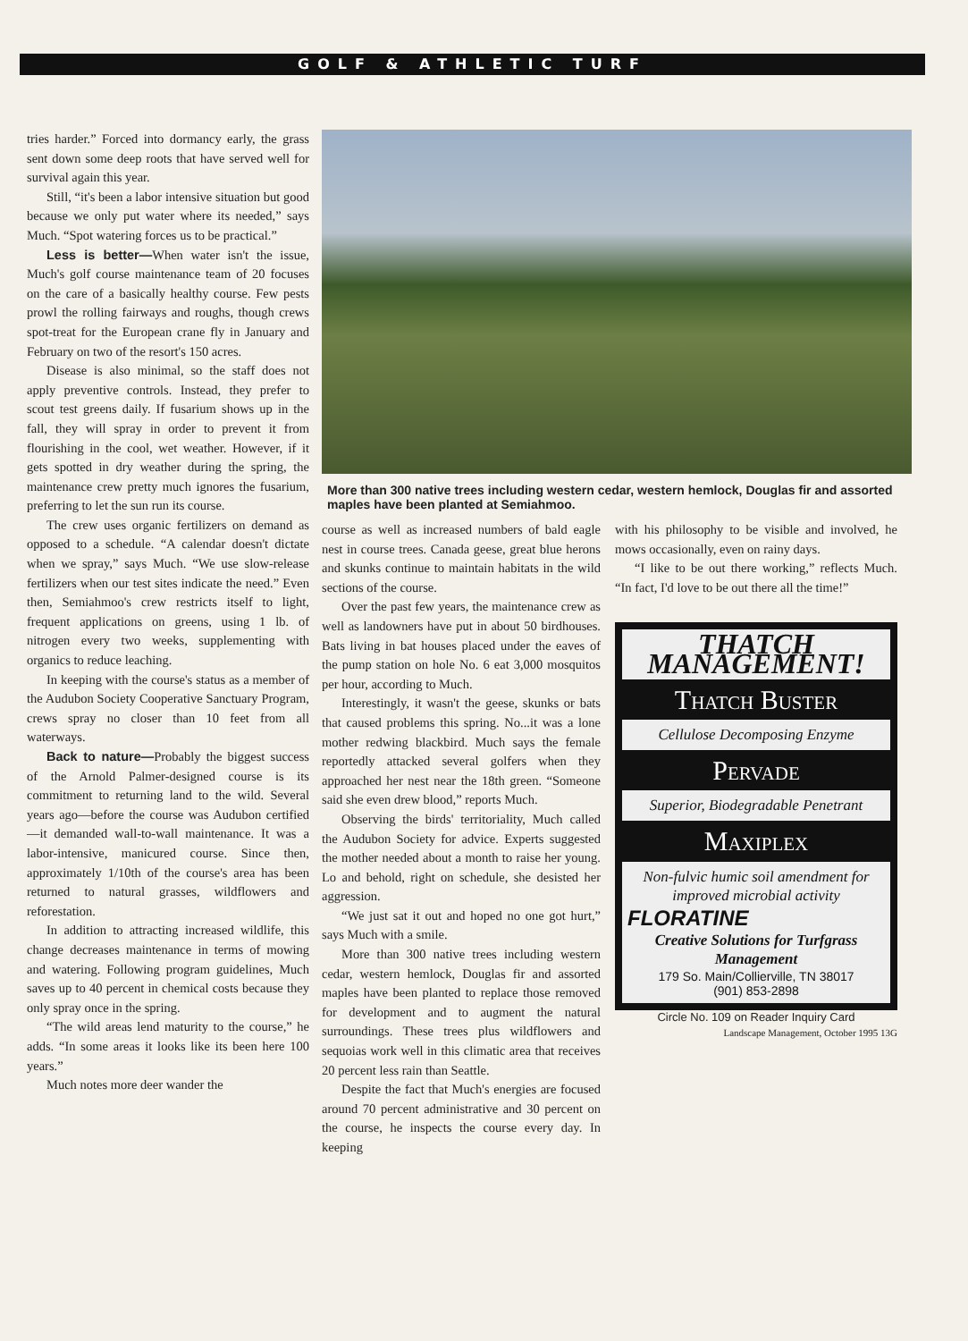GOLF & ATHLETIC TURF
tries harder.” Forced into dormancy early, the grass sent down some deep roots that have served well for survival again this year.
Still, “it's been a labor intensive situation but good because we only put water where its needed,” says Much. “Spot watering forces us to be practical.”
Less is better—When water isn't the issue, Much's golf course maintenance team of 20 focuses on the care of a basically healthy course. Few pests prowl the rolling fairways and roughs, though crews spot-treat for the European crane fly in January and February on two of the resort's 150 acres.
Disease is also minimal, so the staff does not apply preventive controls. Instead, they prefer to scout test greens daily. If fusarium shows up in the fall, they will spray in order to prevent it from flourishing in the cool, wet weather. However, if it gets spotted in dry weather during the spring, the maintenance crew pretty much ignores the fusarium, preferring to let the sun run its course.
The crew uses organic fertilizers on demand as opposed to a schedule. “A calendar doesn't dictate when we spray,” says Much. “We use slow-release fertilizers when our test sites indicate the need.” Even then, Semiahmoo's crew restricts itself to light, frequent applications on greens, using 1 lb. of nitrogen every two weeks, supplementing with organics to reduce leaching.
In keeping with the course's status as a member of the Audubon Society Cooperative Sanctuary Program, crews spray no closer than 10 feet from all waterways.
Back to nature—Probably the biggest success of the Arnold Palmer-designed course is its commitment to returning land to the wild. Several years ago—before the course was Audubon certified—it demanded wall-to-wall maintenance. It was a labor-intensive, manicured course. Since then, approximately 1/10th of the course's area has been returned to natural grasses, wildflowers and reforestation.
In addition to attracting increased wildlife, this change decreases maintenance in terms of mowing and watering. Following program guidelines, Much saves up to 40 percent in chemical costs because they only spray once in the spring.
“The wild areas lend maturity to the course,” he adds. “In some areas it looks like its been here 100 years.”
Much notes more deer wander the
More than 300 native trees including western cedar, western hemlock, Douglas fir and assorted maples have been planted at Semiahmoo.
course as well as increased numbers of bald eagle nest in course trees. Canada geese, great blue herons and skunks continue to maintain habitats in the wild sections of the course.
Over the past few years, the maintenance crew as well as landowners have put in about 50 birdhouses. Bats living in bat houses placed under the eaves of the pump station on hole No. 6 eat 3,000 mosquitos per hour, according to Much.
Interestingly, it wasn't the geese, skunks or bats that caused problems this spring. No...it was a lone mother redwing blackbird. Much says the female reportedly attacked several golfers when they approached her nest near the 18th green. “Someone said she even drew blood,” reports Much.
Observing the birds' territoriality, Much called the Audubon Society for advice. Experts suggested the mother needed about a month to raise her young. Lo and behold, right on schedule, she desisted her aggression.
“We just sat it out and hoped no one got hurt,” says Much with a smile.
More than 300 native trees including western cedar, western hemlock, Douglas fir and assorted maples have been planted to replace those removed for development and to augment the natural surroundings. These trees plus wildflowers and sequoias work well in this climatic area that receives 20 percent less rain than Seattle.
Despite the fact that Much's energies are focused around 70 percent administrative and 30 percent on the course, he inspects the course every day. In keeping
with his philosophy to be visible and involved, he mows occasionally, even on rainy days.
“I like to be out there working,” reflects Much. “In fact, I'd love to be out there all the time!”
THATCH MANAGEMENT!
Thatch Buster
Cellulose Decomposing Enzyme
Pervade
Superior, Biodegradable Penetrant
Maxiplex
Non-fulvic humic soil amendment for improved microbial activity
FLORATINE
Creative Solutions for Turfgrass Management
179 So. Main/Collierville, TN 38017
(901) 853-2898
Circle No. 109 on Reader Inquiry Card
Landscape Management, October 1995 13G